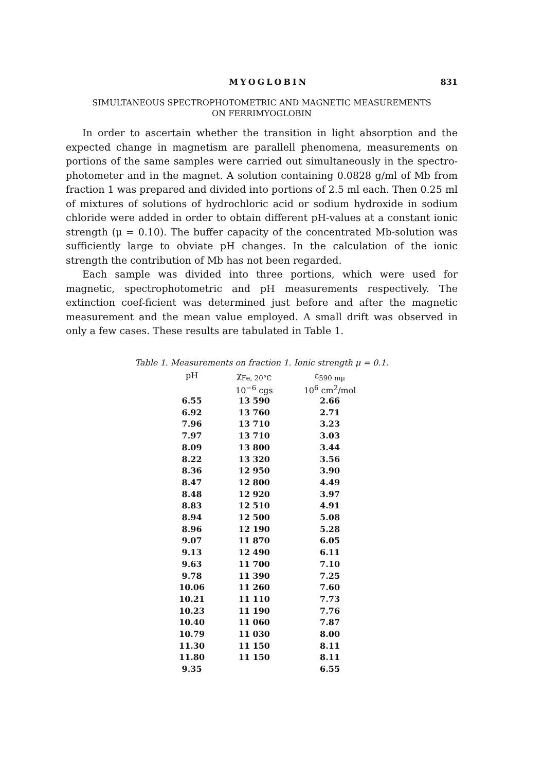MYOGLOBIN 831
SIMULTANEOUS SPECTROPHOTOMETRIC AND MAGNETIC MEASUREMENTS
ON FERRIMYOGLOBIN
In order to ascertain whether the transition in light absorption and the expected change in magnetism are parallell phenomena, measurements on portions of the same samples were carried out simultaneously in the spectro-photometer and in the magnet. A solution containing 0.0828 g/ml of Mb from fraction 1 was prepared and divided into portions of 2.5 ml each. Then 0.25 ml of mixtures of solutions of hydrochloric acid or sodium hydroxide in sodium chloride were added in order to obtain different pH-values at a constant ionic strength (μ = 0.10). The buffer capacity of the concentrated Mb-solution was sufficiently large to obviate pH changes. In the calculation of the ionic strength the contribution of Mb has not been regarded.
Each sample was divided into three portions, which were used for magnetic, spectrophotometric and pH measurements respectively. The extinction coef-ficient was determined just before and after the magnetic measurement and the mean value employed. A small drift was observed in only a few cases. These results are tabulated in Table 1.
Table 1. Measurements on fraction 1. Ionic strength μ = 0.1.
| pH | χ<sub>Fe, 20°C</sub> 10<sup>−6</sup> cgs | ε<sub>590 mμ</sub> 10<sup>6</sup> cm<sup>2</sup>/mol |
| --- | --- | --- |
| 6.55 | 13 590 | 2.66 |
| 6.92 | 13 760 | 2.71 |
| 7.96 | 13 710 | 3.23 |
| 7.97 | 13 710 | 3.03 |
| 8.09 | 13 800 | 3.44 |
| 8.22 | 13 320 | 3.56 |
| 8.36 | 12 950 | 3.90 |
| 8.47 | 12 800 | 4.49 |
| 8.48 | 12 920 | 3.97 |
| 8.83 | 12 510 | 4.91 |
| 8.94 | 12 500 | 5.08 |
| 8.96 | 12 190 | 5.28 |
| 9.07 | 11 870 | 6.05 |
| 9.13 | 12 490 | 6.11 |
| 9.63 | 11 700 | 7.10 |
| 9.78 | 11 390 | 7.25 |
| 10.06 | 11 260 | 7.60 |
| 10.21 | 11 110 | 7.73 |
| 10.23 | 11 190 | 7.76 |
| 10.40 | 11 060 | 7.87 |
| 10.79 | 11 030 | 8.00 |
| 11.30 | 11 150 | 8.11 |
| 11.80 | 11 150 | 8.11 |
| 9.35 | | 6.55 |